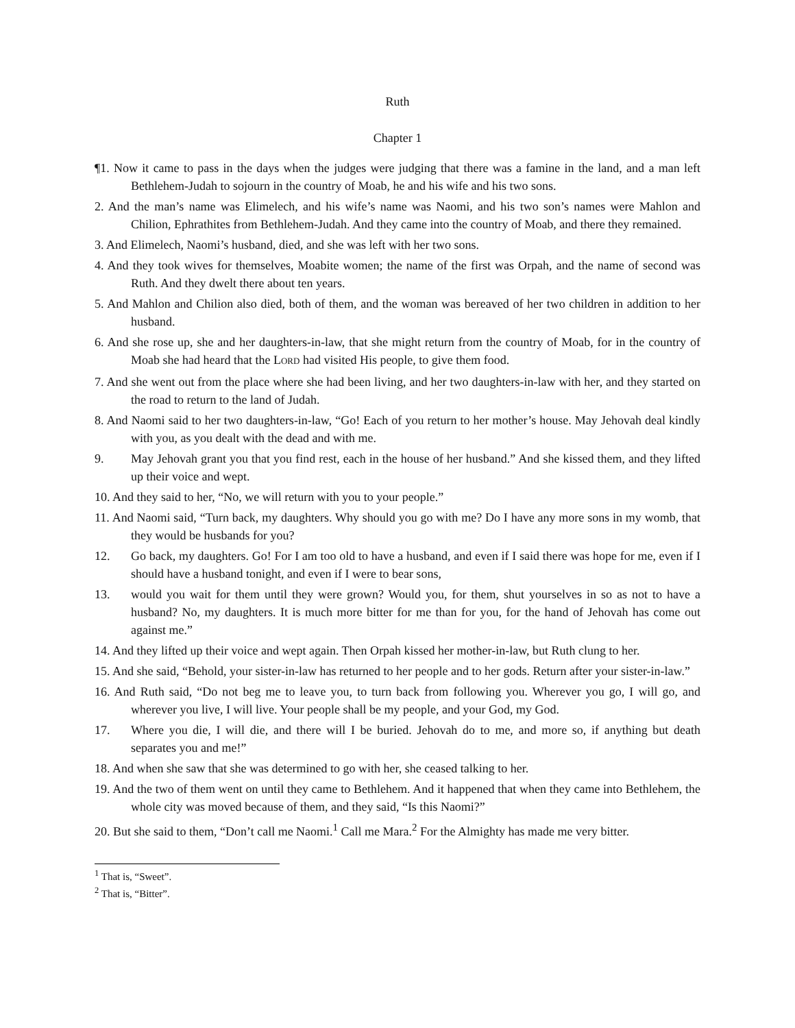Ruth
Chapter 1
¶1. Now it came to pass in the days when the judges were judging that there was a famine in the land, and a man left Bethlehem-Judah to sojourn in the country of Moab, he and his wife and his two sons.
2. And the man’s name was Elimelech, and his wife’s name was Naomi, and his two son’s names were Mahlon and Chilion, Ephrathites from Bethlehem-Judah. And they came into the country of Moab, and there they remained.
3. And Elimelech, Naomi’s husband, died, and she was left with her two sons.
4. And they took wives for themselves, Moabite women; the name of the first was Orpah, and the name of second was Ruth. And they dwelt there about ten years.
5. And Mahlon and Chilion also died, both of them, and the woman was bereaved of her two children in addition to her husband.
6. And she rose up, she and her daughters-in-law, that she might return from the country of Moab, for in the country of Moab she had heard that the LORD had visited His people, to give them food.
7. And she went out from the place where she had been living, and her two daughters-in-law with her, and they started on the road to return to the land of Judah.
8. And Naomi said to her two daughters-in-law, “Go! Each of you return to her mother’s house. May Jehovah deal kindly with you, as you dealt with the dead and with me.
9. May Jehovah grant you that you find rest, each in the house of her husband.” And she kissed them, and they lifted up their voice and wept.
10. And they said to her, “No, we will return with you to your people.”
11. And Naomi said, “Turn back, my daughters. Why should you go with me? Do I have any more sons in my womb, that they would be husbands for you?
12. Go back, my daughters. Go! For I am too old to have a husband, and even if I said there was hope for me, even if I should have a husband tonight, and even if I were to bear sons,
13. would you wait for them until they were grown? Would you, for them, shut yourselves in so as not to have a husband? No, my daughters. It is much more bitter for me than for you, for the hand of Jehovah has come out against me.”
14. And they lifted up their voice and wept again. Then Orpah kissed her mother-in-law, but Ruth clung to her.
15. And she said, “Behold, your sister-in-law has returned to her people and to her gods. Return after your sister-in-law.”
16. And Ruth said, “Do not beg me to leave you, to turn back from following you. Wherever you go, I will go, and wherever you live, I will live. Your people shall be my people, and your God, my God.
17. Where you die, I will die, and there will I be buried. Jehovah do to me, and more so, if anything but death separates you and me!”
18. And when she saw that she was determined to go with her, she ceased talking to her.
19. And the two of them went on until they came to Bethlehem. And it happened that when they came into Bethlehem, the whole city was moved because of them, and they said, “Is this Naomi?”
20. But she said to them, “Don’t call me Naomi.<sup>1</sup> Call me Mara.<sup>2</sup> For the Almighty has made me very bitter.
<sup>1</sup> That is, “Sweet”.
<sup>2</sup> That is, “Bitter”.